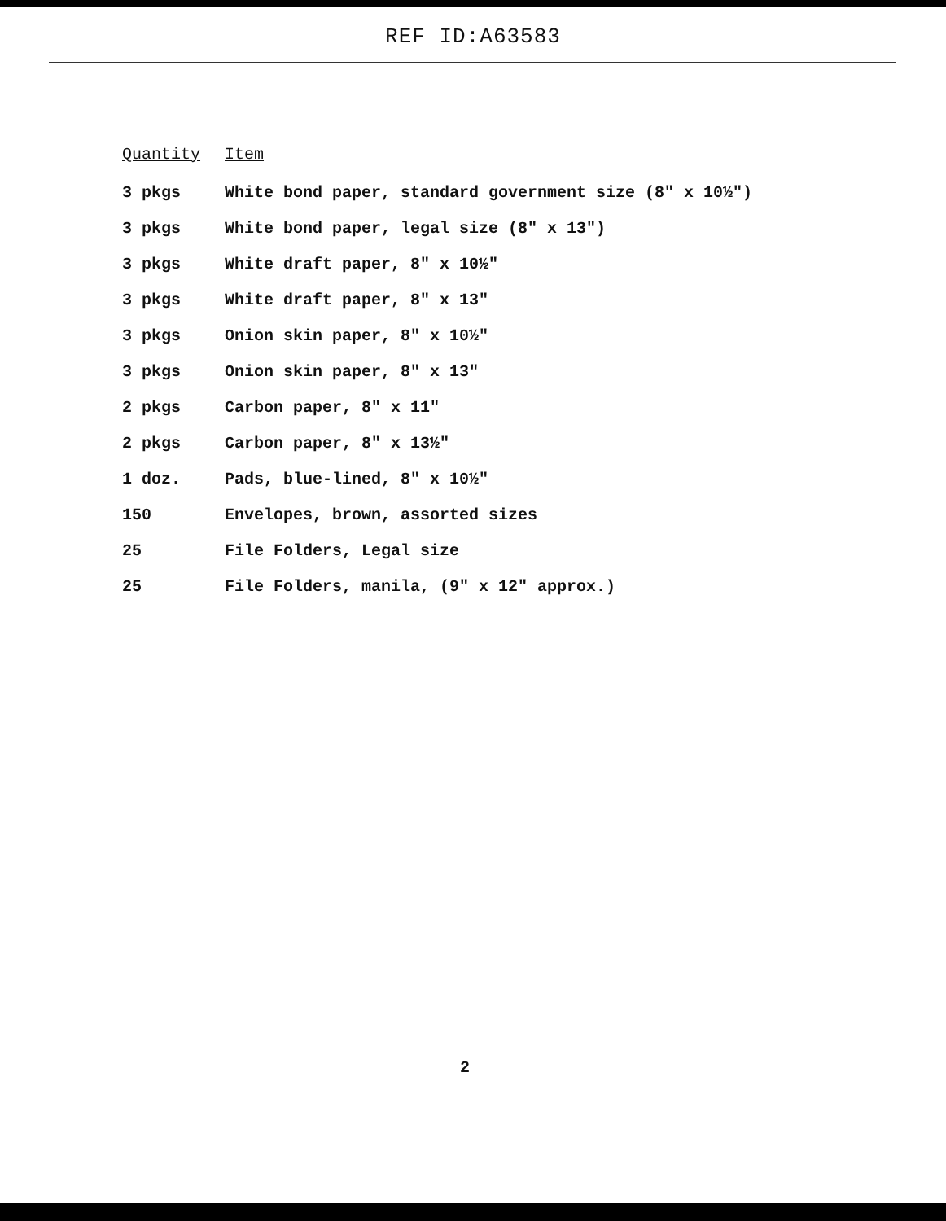REF ID:A63583
| Quantity | Item |
| --- | --- |
| 3 pkgs | White bond paper, standard government size (8" x 10½") |
| 3 pkgs | White bond paper, legal size (8" x 13") |
| 3 pkgs | White draft paper, 8" x 10½" |
| 3 pkgs | White draft paper, 8" x 13" |
| 3 pkgs | Onion skin paper, 8" x 10½" |
| 3 pkgs | Onion skin paper, 8" x 13" |
| 2 pkgs | Carbon paper, 8" x 11" |
| 2 pkgs | Carbon paper, 8" x 13½" |
| 1 doz. | Pads, blue-lined, 8" x 10½" |
| 150 | Envelopes, brown, assorted sizes |
| 25 | File Folders, Legal size |
| 25 | File Folders, manila, (9" x 12" approx.) |
2